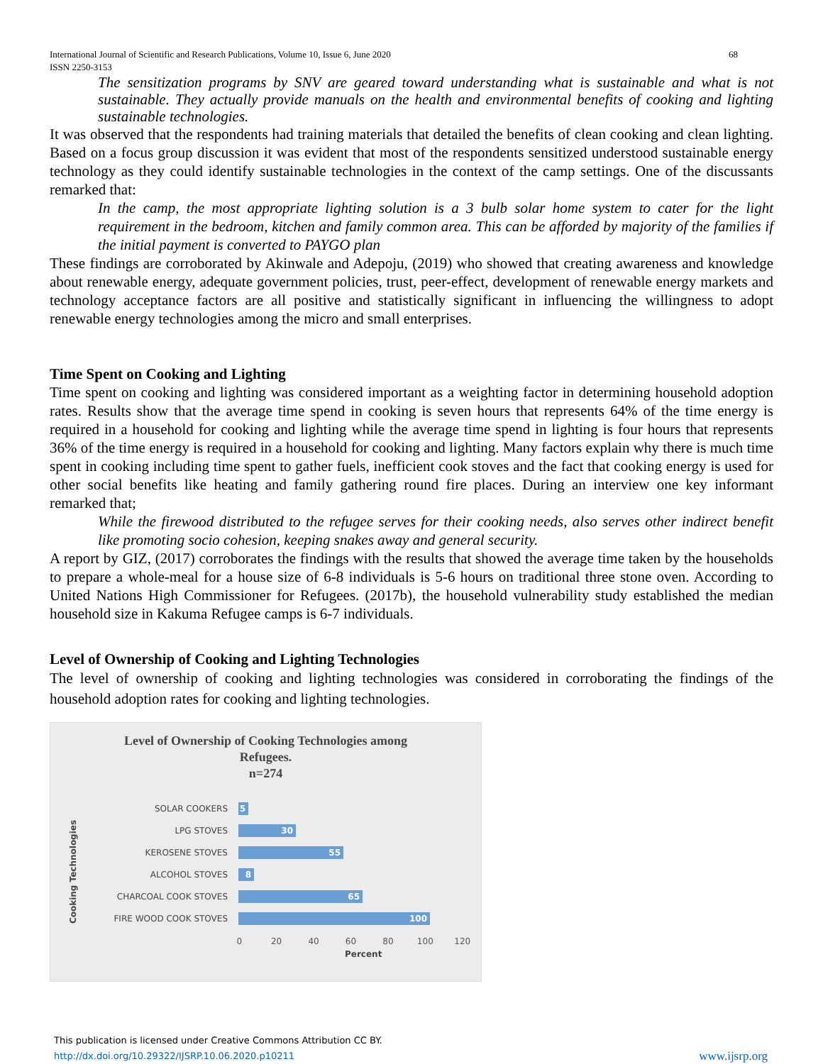International Journal of Scientific and Research Publications, Volume 10, Issue 6, June 2020
ISSN 2250-3153 68
The sensitization programs by SNV are geared toward understanding what is sustainable and what is not sustainable. They actually provide manuals on the health and environmental benefits of cooking and lighting sustainable technologies.
It was observed that the respondents had training materials that detailed the benefits of clean cooking and clean lighting. Based on a focus group discussion it was evident that most of the respondents sensitized understood sustainable energy technology as they could identify sustainable technologies in the context of the camp settings. One of the discussants remarked that:
In the camp, the most appropriate lighting solution is a 3 bulb solar home system to cater for the light requirement in the bedroom, kitchen and family common area. This can be afforded by majority of the families if the initial payment is converted to PAYGO plan
These findings are corroborated by Akinwale and Adepoju, (2019) who showed that creating awareness and knowledge about renewable energy, adequate government policies, trust, peer-effect, development of renewable energy markets and technology acceptance factors are all positive and statistically significant in influencing the willingness to adopt renewable energy technologies among the micro and small enterprises.
Time Spent on Cooking and Lighting
Time spent on cooking and lighting was considered important as a weighting factor in determining household adoption rates. Results show that the average time spend in cooking is seven hours that represents 64% of the time energy is required in a household for cooking and lighting while the average time spend in lighting is four hours that represents 36% of the time energy is required in a household for cooking and lighting. Many factors explain why there is much time spent in cooking including time spent to gather fuels, inefficient cook stoves and the fact that cooking energy is used for other social benefits like heating and family gathering round fire places. During an interview one key informant remarked that;
While the firewood distributed to the refugee serves for their cooking needs, also serves other indirect benefit like promoting socio cohesion, keeping snakes away and general security.
A report by GIZ, (2017) corroborates the findings with the results that showed the average time taken by the households to prepare a whole-meal for a house size of 6-8 individuals is 5-6 hours on traditional three stone oven. According to United Nations High Commissioner for Refugees. (2017b), the household vulnerability study established the median household size in Kakuma Refugee camps is 6-7 individuals.
Level of Ownership of Cooking and Lighting Technologies
The level of ownership of cooking and lighting technologies was considered in corroborating the findings of the household adoption rates for cooking and lighting technologies.
Level of Ownership of Cooking Technologies among
Refugees.
n=274
Cooking Technologies
SOLAR COOKERS
5
LPG STOVES
30
KEROSENE STOVES
55
ALCOHOL STOVES
8
CHARCOAL COOK STOVES
65
FIRE WOOD COOK STOVES
100
0 20 40 60 80 100 120
Percent
This publication is licensed under Creative Commons Attribution CC BY.
http://dx.doi.org/10.29322/IJSRP.10.06.2020.p10211 www.ijsrp.org